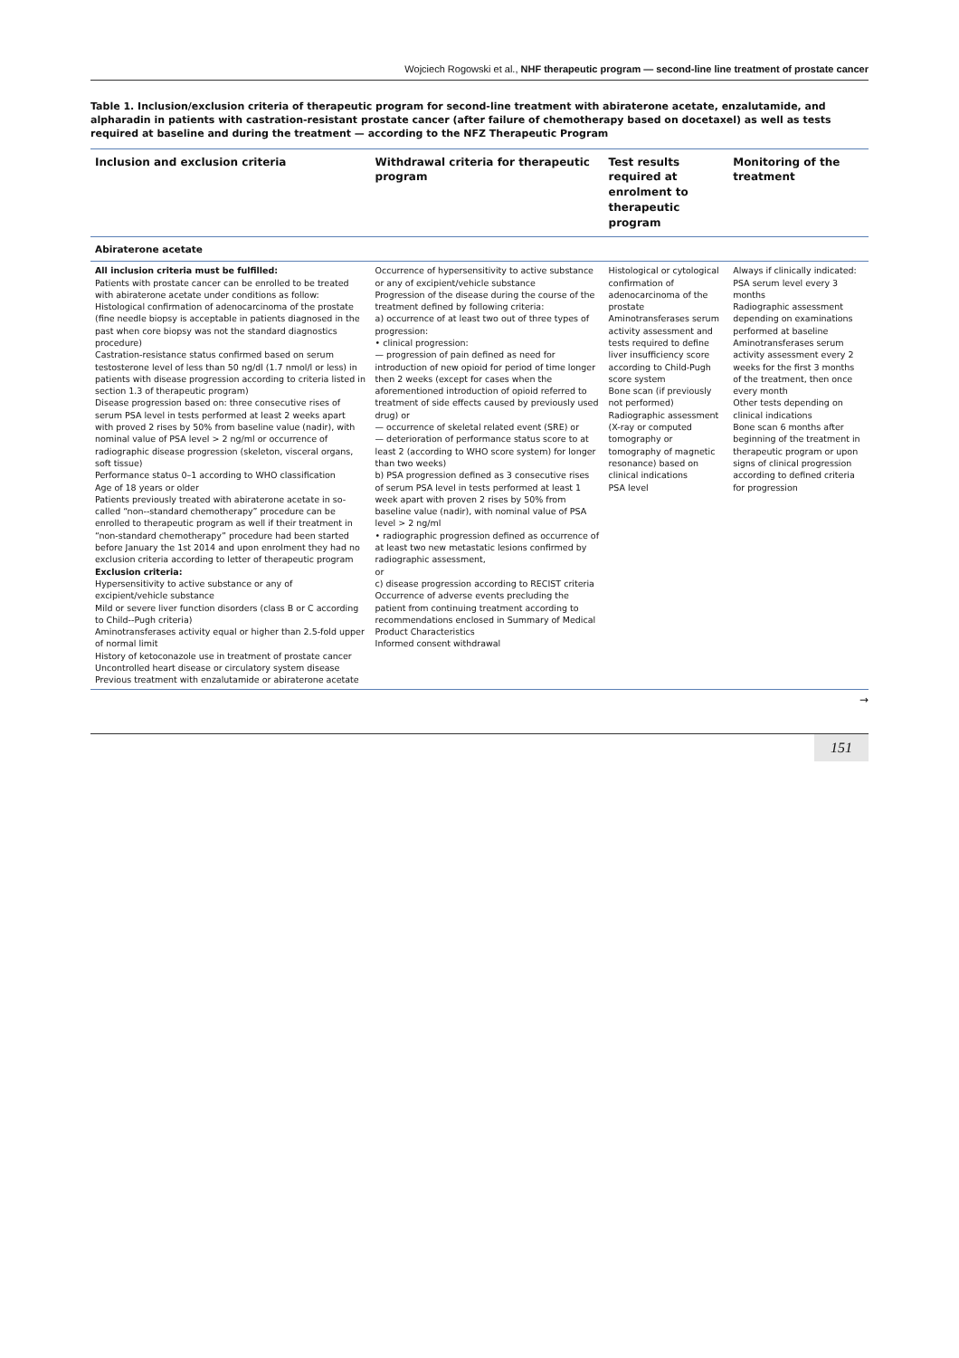Wojciech Rogowski et al., NHF therapeutic program — second-line line treatment of prostate cancer
Table 1. Inclusion/exclusion criteria of therapeutic program for second-line treatment with abiraterone acetate, enzalutamide, and alpharadin in patients with castration-resistant prostate cancer (after failure of chemotherapy based on docetaxel) as well as tests required at baseline and during the treatment — according to the NFZ Therapeutic Program
| Inclusion and exclusion criteria | Withdrawal criteria for therapeutic program | Test results required at enrolment to therapeutic program | Monitoring of the treatment |
| --- | --- | --- | --- |
| Abiraterone acetate | | | |
| All inclusion criteria must be fulfilled: Patients with prostate cancer can be enrolled to be treated with abiraterone acetate under conditions as follow: Histological confirmation of adenocarcinoma of the prostate (fine needle biopsy is acceptable in patients diagnosed in the past when core biopsy was not the standard diagnostics procedure) Castration-resistance status confirmed based on serum testosterone level of less than 50 ng/dl (1.7 nmol/l or less) in patients with disease progression according to criteria listed in section 1.3 of therapeutic program) Disease progression based on: three consecutive rises of serum PSA level in tests performed at least 2 weeks apart with proved 2 rises by 50% from baseline value (nadir), with nominal value of PSA level > 2 ng/ml or occurrence of radiographic disease progression (skeleton, visceral organs, soft tissue) Performance status 0–1 according to WHO classification Age of 18 years or older Patients previously treated with abiraterone acetate in so-called “non--standard chemotherapy” procedure can be enrolled to therapeutic program as well if their treatment in “non-standard chemotherapy” procedure had been started before January the 1st 2014 and upon enrolment they had no exclusion criteria according to letter of therapeutic program Exclusion criteria: Hypersensitivity to active substance or any of excipient/vehicle substance Mild or severe liver function disorders (class B or C according to Child--Pugh criteria) Aminotransferases activity equal or higher than 2.5-fold upper of normal limit History of ketoconazole use in treatment of prostate cancer Uncontrolled heart disease or circulatory system disease Previous treatment with enzalutamide or abiraterone acetate | Occurrence of hypersensitivity to active substance or any of excipient/vehicle substance Progression of the disease during the course of the treatment defined by following criteria: a) occurrence of at least two out of three types of progression: • clinical progression: — progression of pain defined as need for introduction of new opioid for period of time longer then 2 weeks (except for cases when the aforementioned introduction of opioid referred to treatment of side effects caused by previously used drug) or — occurrence of skeletal related event (SRE) or — deterioration of performance status score to at least 2 (according to WHO score system) for longer than two weeks) b) PSA progression defined as 3 consecutive rises of serum PSA level in tests performed at least 1 week apart with proven 2 rises by 50% from baseline value (nadir), with nominal value of PSA level > 2 ng/ml • radiographic progression defined as occurrence of at least two new metastatic lesions confirmed by radiographic assessment, or c) disease progression according to RECIST criteria Occurrence of adverse events precluding the patient from continuing treatment according to recommendations enclosed in Summary of Medical Product Characteristics Informed consent withdrawal | Histological or cytological confirmation of adenocarcinoma of the prostate Aminotransferases serum activity assessment and tests required to define liver insufficiency score according to Child-Pugh score system Bone scan (if previously not performed) Radiographic assessment (X-ray or computed tomography or tomography of magnetic resonance) based on clinical indications PSA level | Always if clinically indicated: PSA serum level every 3 months Radiographic assessment depending on examinations performed at baseline Aminotransferases serum activity assessment every 2 weeks for the first 3 months of the treatment, then once every month Other tests depending on clinical indications Bone scan 6 months after beginning of the treatment in therapeutic program or upon signs of clinical progression according to defined criteria for progression |
→
151